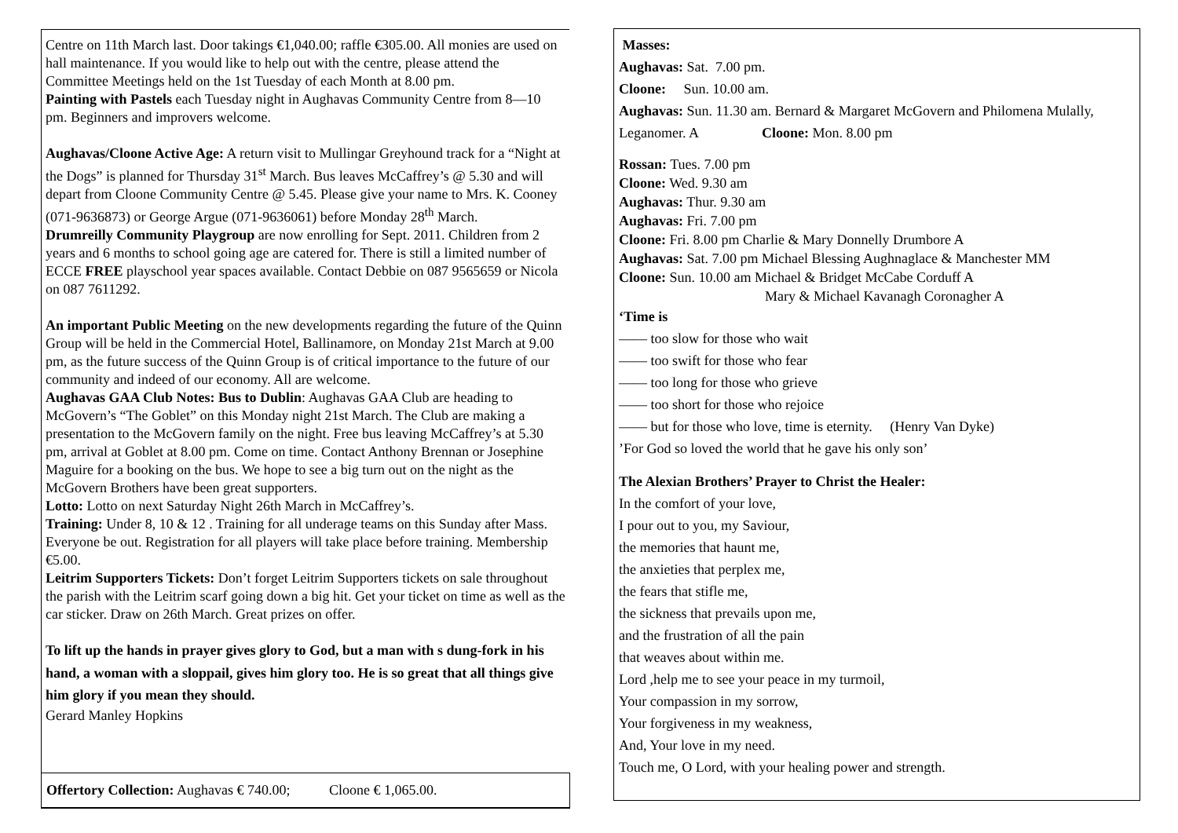Centre on 11th March last. Door takings €1,040.00; raffle €305.00. All monies are used on hall maintenance. If you would like to help out with the centre, please attend the Committee Meetings held on the 1st Tuesday of each Month at 8.00 pm.
Painting with Pastels each Tuesday night in Aughavas Community Centre from 8—10 pm. Beginners and improvers welcome.
Aughavas/Cloone Active Age: A return visit to Mullingar Greyhound track for a “Night at the Dogs” is planned for Thursday 31<sup>st</sup> March. Bus leaves McCaffrey’s @ 5.30 and will depart from Cloone Community Centre @ 5.45. Please give your name to Mrs. K. Cooney (071-9636873) or George Argue (071-9636061) before Monday 28<sup>th</sup> March.
Drumreilly Community Playgroup are now enrolling for Sept. 2011. Children from 2 years and 6 months to school going age are catered for. There is still a limited number of ECCE FREE playschool year spaces available. Contact Debbie on 087 9565659 or Nicola on 087 7611292.
An important Public Meeting on the new developments regarding the future of the Quinn Group will be held in the Commercial Hotel, Ballinamore, on Monday 21st March at 9.00 pm, as the future success of the Quinn Group is of critical importance to the future of our community and indeed of our economy. All are welcome.
Aughavas GAA Club Notes: Bus to Dublin: Aughavas GAA Club are heading to McGovern’s “The Goblet” on this Monday night 21st March. The Club are making a presentation to the McGovern family on the night. Free bus leaving McCaffrey’s at 5.30 pm, arrival at Goblet at 8.00 pm. Come on time. Contact Anthony Brennan or Josephine Maguire for a booking on the bus. We hope to see a big turn out on the night as the McGovern Brothers have been great supporters.
Lotto: Lotto on next Saturday Night 26th March in McCaffrey’s.
Training: Under 8, 10 & 12 . Training for all underage teams on this Sunday after Mass. Everyone be out. Registration for all players will take place before training. Membership €5.00.
Leitrim Supporters Tickets: Don’t forget Leitrim Supporters tickets on sale throughout the parish with the Leitrim scarf going down a big hit. Get your ticket on time as well as the car sticker. Draw on 26th March. Great prizes on offer.
To lift up the hands in prayer gives glory to God, but a man with s dung-fork in his hand, a woman with a sloppail, gives him glory too. He is so great that all things give him glory if you mean they should.
Gerard Manley Hopkins
Offertory Collection: Aughavas € 740.00; Cloone € 1,065.00.
Masses:
Aughavas: Sat. 7.00 pm.
Cloone: Sun. 10.00 am.
Aughavas: Sun. 11.30 am. Bernard & Margaret McGovern and Philomena Mulally, Leganomer. A Cloone: Mon. 8.00 pm
Rossan: Tues. 7.00 pm
Cloone: Wed. 9.30 am
Aughavas: Thur. 9.30 am
Aughavas: Fri. 7.00 pm
Cloone: Fri. 8.00 pm Charlie & Mary Donnelly Drumbore A
Aughavas: Sat. 7.00 pm Michael Blessing Aughnaglace & Manchester MM
Cloone: Sun. 10.00 am Michael & Bridget McCabe Corduff A
Mary & Michael Kavanagh Coronagher A
‘Time is
—— too slow for those who wait
—— too swift for those who fear
—— too long for those who grieve
—— too short for those who rejoice
—— but for those who love, time is eternity. (Henry Van Dyke)
’For God so loved the world that he gave his only son’
The Alexian Brothers’ Prayer to Christ the Healer:
In the comfort of your love,
I pour out to you, my Saviour,
the memories that haunt me,
the anxieties that perplex me,
the fears that stifle me,
the sickness that prevails upon me,
and the frustration of all the pain
that weaves about within me.
Lord ,help me to see your peace in my turmoil,
Your compassion in my sorrow,
Your forgiveness in my weakness,
And, Your love in my need.
Touch me, O Lord, with your healing power and strength.